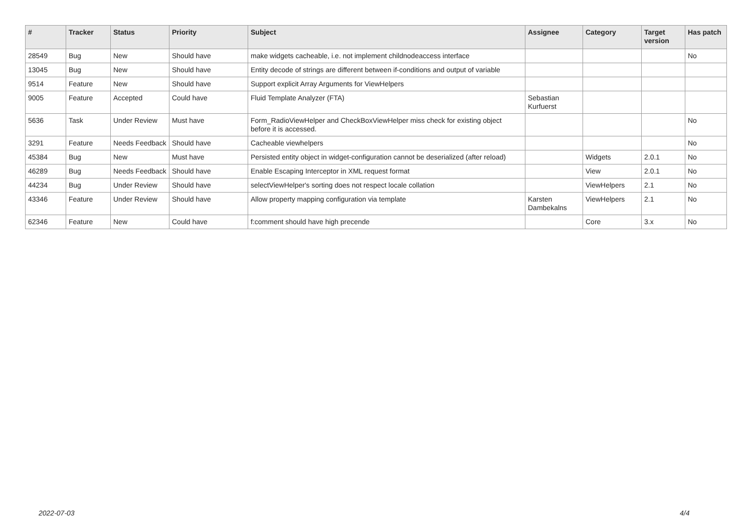| # | Tracker | Status | Priority | Subject | Assignee | Category | Target version | Has patch |
| --- | --- | --- | --- | --- | --- | --- | --- | --- |
| 28549 | Bug | New | Should have | make widgets cacheable, i.e. not implement childnodeaccess interface | | | | No |
| 13045 | Bug | New | Should have | Entity decode of strings are different between if-conditions and output of variable | | | | |
| 9514 | Feature | New | Should have | Support explicit Array Arguments for ViewHelpers | | | | |
| 9005 | Feature | Accepted | Could have | Fluid Template Analyzer (FTA) | Sebastian Kurfuerst | | | |
| 5636 | Task | Under Review | Must have | Form_RadioViewHelper and CheckBoxViewHelper miss check for existing object before it is accessed. | | | | No |
| 3291 | Feature | Needs Feedback | Should have | Cacheable viewhelpers | | | | No |
| 45384 | Bug | New | Must have | Persisted entity object in widget-configuration cannot be deserialized (after reload) | | Widgets | 2.0.1 | No |
| 46289 | Bug | Needs Feedback | Should have | Enable Escaping Interceptor in XML request format | | View | 2.0.1 | No |
| 44234 | Bug | Under Review | Should have | selectViewHelper's sorting does not respect locale collation | | ViewHelpers | 2.1 | No |
| 43346 | Feature | Under Review | Should have | Allow property mapping configuration via template | Karsten Dambekalns | ViewHelpers | 2.1 | No |
| 62346 | Feature | New | Could have | f:comment should have high precende | | Core | 3.x | No |
2022-07-03 4/4